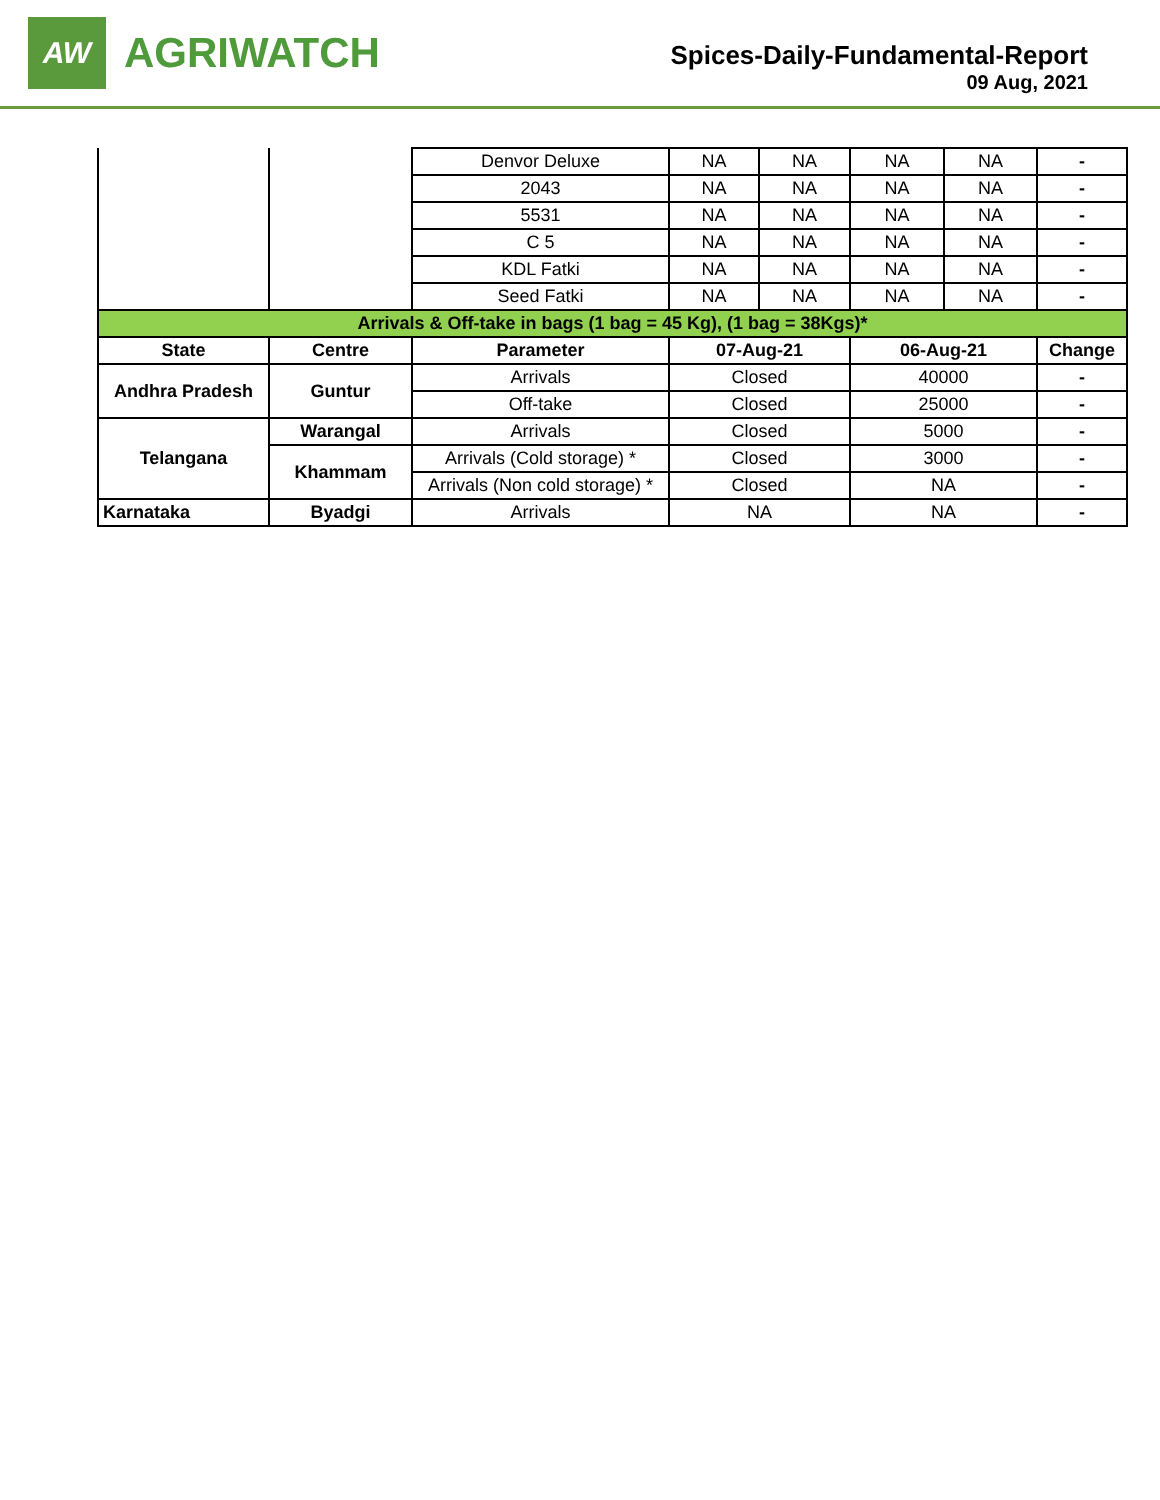AW
AGRIWATCH
Spices-Daily-Fundamental-Report
09 Aug, 2021
| | | Denvor Deluxe | NA | NA | NA | NA | - |
| | | 2043 | NA | NA | NA | NA | - |
| | | 5531 | NA | NA | NA | NA | - |
| | | C 5 | NA | NA | NA | NA | - |
| | | KDL Fatki | NA | NA | NA | NA | - |
| | | Seed Fatki | NA | NA | NA | NA | - |
| Arrivals & Off-take in bags (1 bag = 45 Kg), (1 bag = 38Kgs)* | | | | | | | |
| State | Centre | Parameter | 07-Aug-21 | | 06-Aug-21 | | Change |
| Andhra Pradesh | Guntur | Arrivals | Closed | | 40000 | | - |
| | | Off-take | Closed | | 25000 | | - |
| Telangana | Warangal | Arrivals | Closed | | 5000 | | - |
| | Khammam | Arrivals (Cold storage) * | Closed | | 3000 | | - |
| | | Arrivals (Non cold storage) * | Closed | | NA | | - |
| Karnataka | Byadgi | Arrivals | NA | | NA | | - |